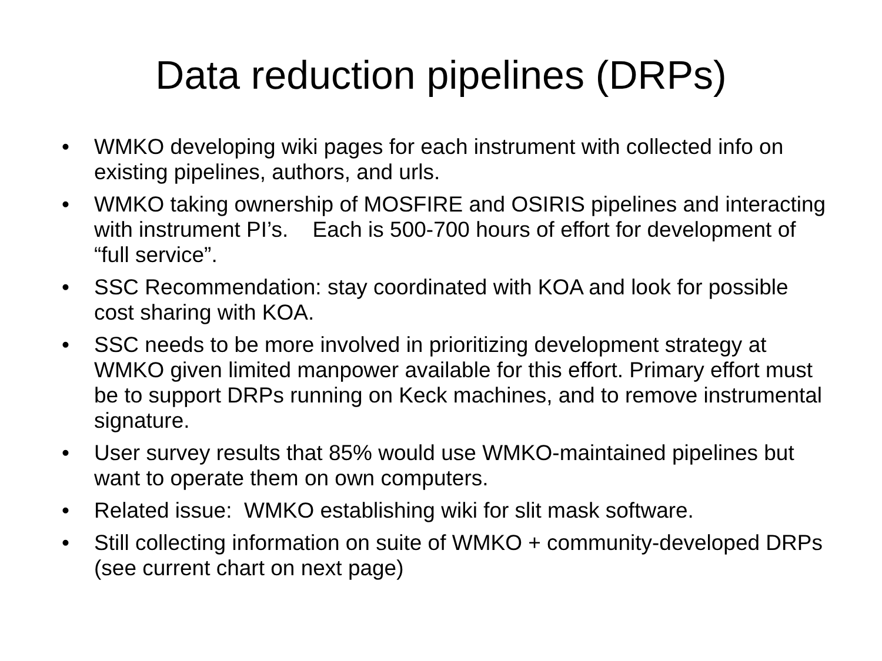Data reduction pipelines (DRPs)
• WMKO developing wiki pages for each instrument with collected info on existing pipelines, authors, and urls.
• WMKO taking ownership of MOSFIRE and OSIRIS pipelines and interacting with instrument PI’s. Each is 500-700 hours of effort for development of “full service”.
• SSC Recommendation: stay coordinated with KOA and look for possible cost sharing with KOA.
• SSC needs to be more involved in prioritizing development strategy at WMKO given limited manpower available for this effort. Primary effort must be to support DRPs running on Keck machines, and to remove instrumental signature.
• User survey results that 85% would use WMKO-maintained pipelines but want to operate them on own computers.
• Related issue: WMKO establishing wiki for slit mask software.
• Still collecting information on suite of WMKO + community-developed DRPs (see current chart on next page)